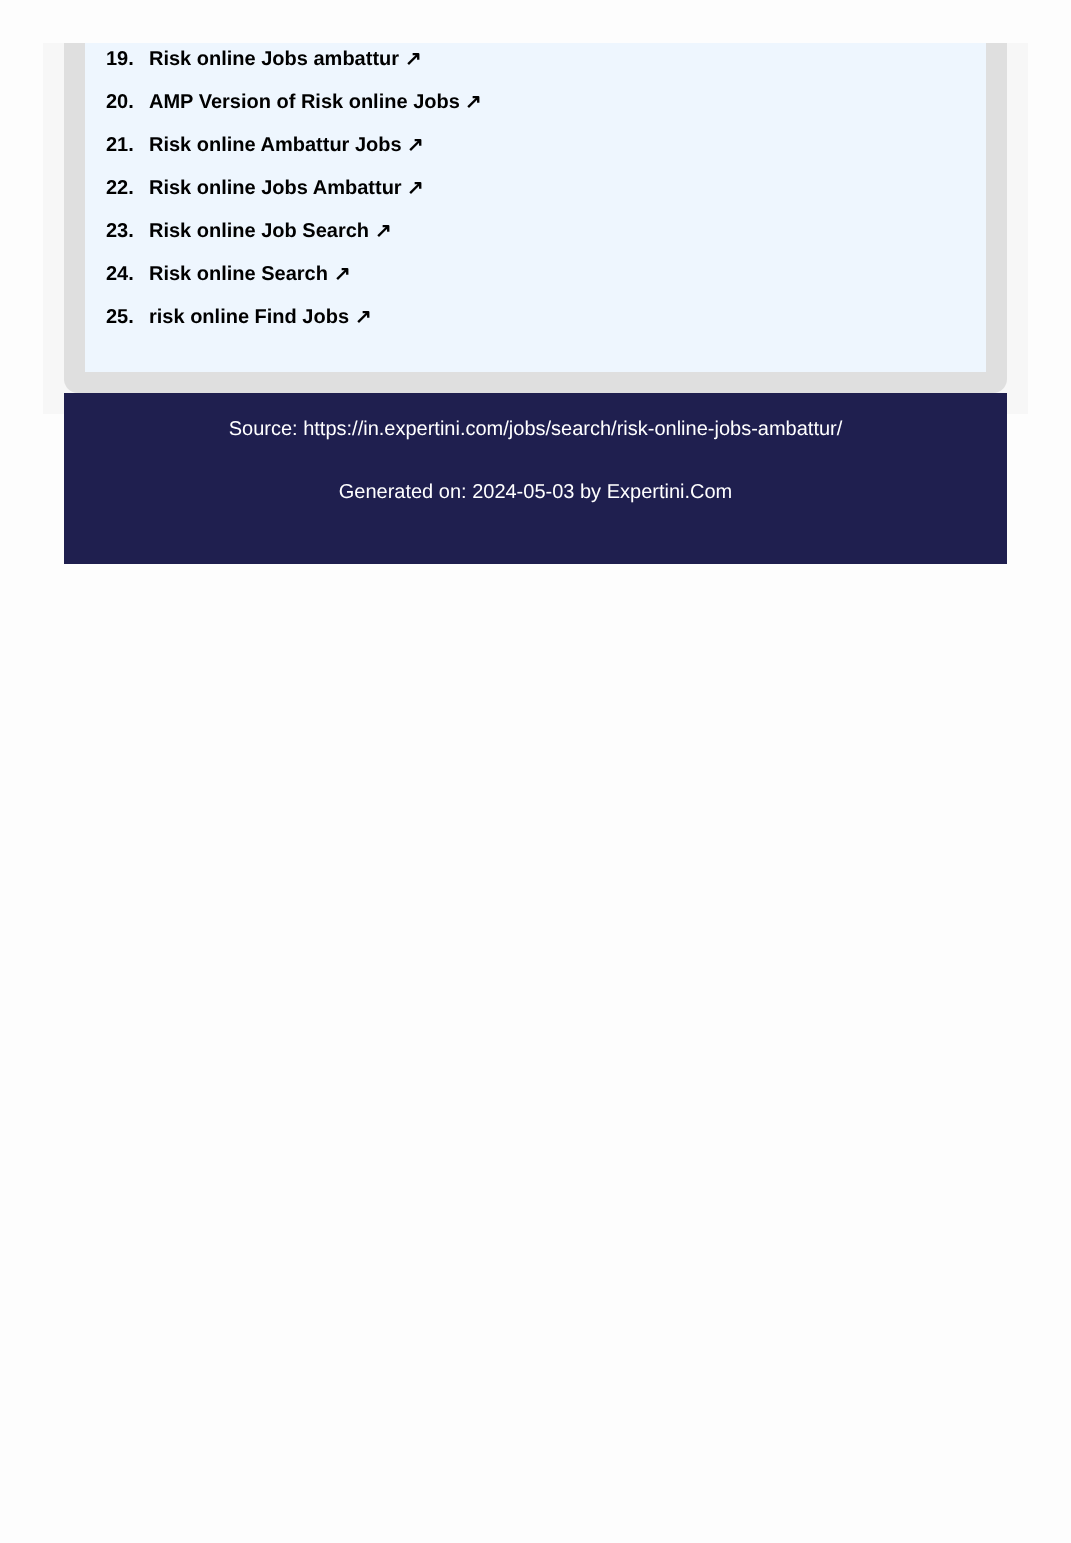19. Risk online Jobs ambattur ↗
20. AMP Version of Risk online Jobs ↗
21. Risk online Ambattur Jobs ↗
22. Risk online Jobs Ambattur ↗
23. Risk online Job Search ↗
24. Risk online Search ↗
25. risk online Find Jobs ↗
Source: https://in.expertini.com/jobs/search/risk-online-jobs-ambattur/
Generated on: 2024-05-03 by Expertini.Com